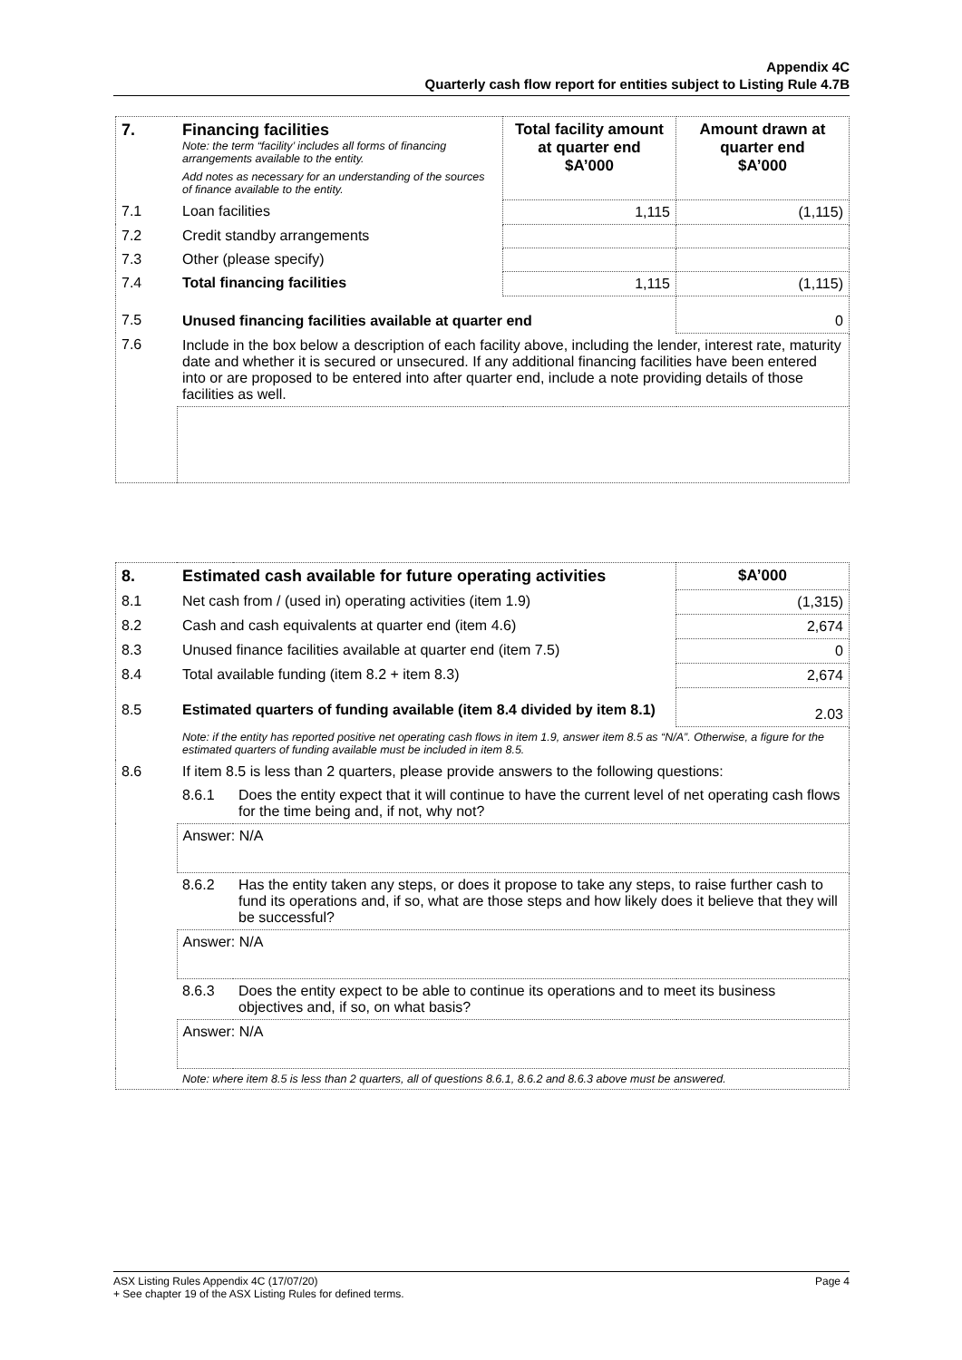Appendix 4C
Quarterly cash flow report for entities subject to Listing Rule 4.7B
| 7. | Financing facilities Note: the term “facility’ includes all forms of financing arrangements available to the entity. Add notes as necessary for an understanding of the sources of finance available to the entity. | Total facility amount at quarter end $A’000 | Amount drawn at quarter end $A’000 |
| 7.1 | Loan facilities | 1,115 | (1,115) |
| 7.2 | Credit standby arrangements | | |
| 7.3 | Other (please specify) | | |
| 7.4 | Total financing facilities | 1,115 | (1,115) |
| 7.5 | Unused financing facilities available at quarter end | | 0 |
| 7.6 | Include in the box below a description of each facility above, including the lender, interest rate, maturity date and whether it is secured or unsecured. If any additional financing facilities have been entered into or are proposed to be entered into after quarter end, include a note providing details of those facilities as well. | | |
| 8. | Estimated cash available for future operating activities | | $A’000 |
| 8.1 | Net cash from / (used in) operating activities (item 1.9) | | (1,315) |
| 8.2 | Cash and cash equivalents at quarter end (item 4.6) | | 2,674 |
| 8.3 | Unused finance facilities available at quarter end (item 7.5) | | 0 |
| 8.4 | Total available funding (item 8.2 + item 8.3) | | 2,674 |
| 8.5 | Estimated quarters of funding available (item 8.4 divided by item 8.1) | | 2.03 |
| | Note: if the entity has reported positive net operating cash flows in item 1.9, answer item 8.5 as “N/A”. Otherwise, a figure for the estimated quarters of funding available must be included in item 8.5. | | |
| 8.6 | If item 8.5 is less than 2 quarters, please provide answers to the following questions: | | |
| | 8.6.1 | Does the entity expect that it will continue to have the current level of net operating cash flows for the time being and, if not, why not? | |
| | Answer: N/A | | |
| | 8.6.2 | Has the entity taken any steps, or does it propose to take any steps, to raise further cash to fund its operations and, if so, what are those steps and how likely does it believe that they will be successful? | |
| | Answer: N/A | | |
| | 8.6.3 | Does the entity expect to be able to continue its operations and to meet its business objectives and, if so, on what basis? | |
| | Answer: N/A | | |
| | Note: where item 8.5 is less than 2 quarters, all of questions 8.6.1, 8.6.2 and 8.6.3 above must be answered. | | |
ASX Listing Rules Appendix 4C (17/07/20) Page 4
+ See chapter 19 of the ASX Listing Rules for defined terms.